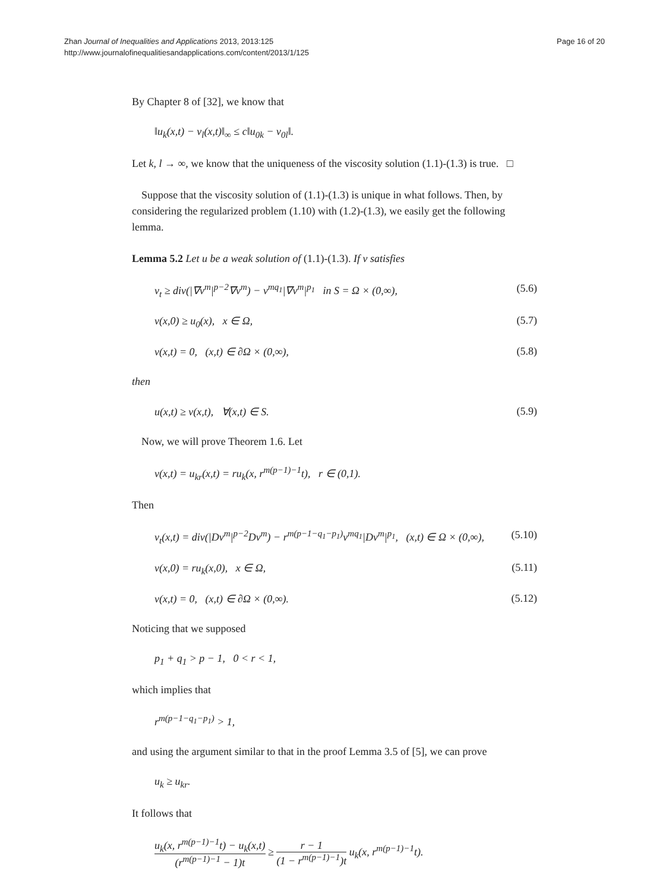Zhan Journal of Inequalities and Applications 2013, 2013:125
http://www.journalofinequalitiesandapplications.com/content/2013/1/125
Page 16 of 20
By Chapter 8 of [32], we know that
‖u<sub>k</sub>(x,t) − v<sub>l</sub>(x,t)‖<sub>∞</sub> ≤ c‖u<sub>0k</sub> − v<sub>0l</sub>‖.
Let k, l → ∞, we know that the uniqueness of the viscosity solution (1.1)-(1.3) is true. □
Suppose that the viscosity solution of (1.1)-(1.3) is unique in what follows. Then, by considering the regularized problem (1.10) with (1.2)-(1.3), we easily get the following lemma.
Lemma 5.2 Let u be a weak solution of (1.1)-(1.3). If v satisfies
v<sub>t</sub> ≥ div(|∇v<sup>m</sup>|<sup>p−2</sup>∇v<sup>m</sup>) − v<sup>mq<sub>1</sub></sup>|∇v<sup>m</sup>|<sup>p<sub>1</sub></sup> in S = Ω × (0,∞), (5.6)
v(x,0) ≥ u<sub>0</sub>(x), x ∈ Ω, (5.7)
v(x,t) = 0, (x,t) ∈ ∂Ω × (0,∞), (5.8)
then
u(x,t) ≥ v(x,t), ∀(x,t) ∈ S. (5.9)
Now, we will prove Theorem 1.6. Let
v(x,t) = u<sub>kr</sub>(x,t) = ru<sub>k</sub>(x, r<sup>m(p−1)−1</sup>t), r ∈ (0,1).
Then
v<sub>t</sub>(x,t) = div(|Dv<sup>m</sup>|<sup>p−2</sup>Dv<sup>m</sup>) − r<sup>m(p−1−q<sub>1</sub>−p<sub>1</sub>)</sup>v<sup>mq<sub>1</sub></sup>|Dv<sup>m</sup>|<sup>p<sub>1</sub></sup>, (x,t) ∈ Ω × (0,∞), (5.10)
v(x,0) = ru<sub>k</sub>(x,0), x ∈ Ω, (5.11)
v(x,t) = 0, (x,t) ∈ ∂Ω × (0,∞). (5.12)
Noticing that we supposed
p<sub>1</sub> + q<sub>1</sub> > p − 1, 0 < r < 1,
which implies that
r<sup>m(p−1−q<sub>1</sub>−p<sub>1</sub>)</sup> > 1,
and using the argument similar to that in the proof Lemma 3.5 of [5], we can prove
u<sub>k</sub> ≥ u<sub>kr</sub>.
It follows that
u<sub>k</sub>(x, r<sup>m(p−1)−1</sup>t) − u<sub>k</sub>(x,t) (r<sup>m(p−1)−1</sup> − 1)t ≥ r − 1 (1 − r<sup>m(p−1)−1</sup>)t u<sub>k</sub>(x, r<sup>m(p−1)−1</sup>t).